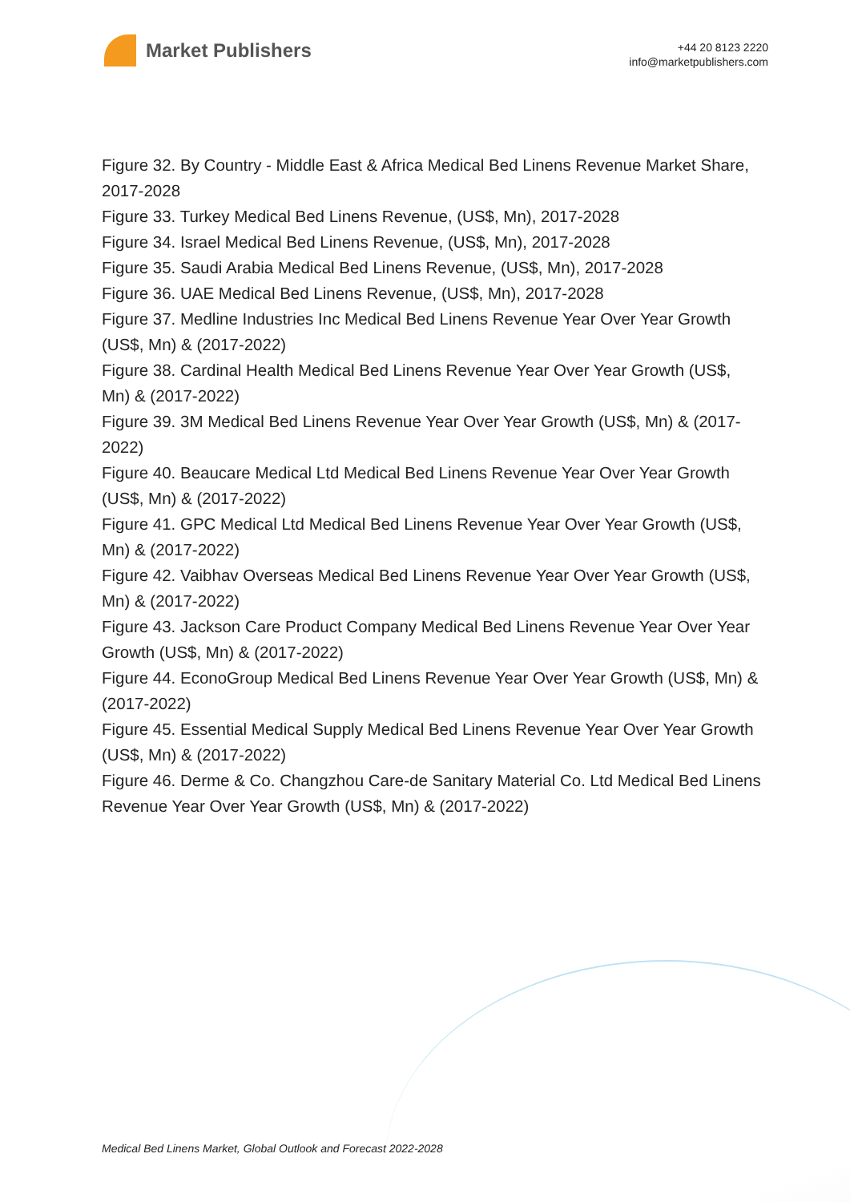Market Publishers
+44 20 8123 2220
info@marketpublishers.com
Figure 32. By Country - Middle East & Africa Medical Bed Linens Revenue Market Share, 2017-2028
Figure 33. Turkey Medical Bed Linens Revenue, (US$, Mn), 2017-2028
Figure 34. Israel Medical Bed Linens Revenue, (US$, Mn), 2017-2028
Figure 35. Saudi Arabia Medical Bed Linens Revenue, (US$, Mn), 2017-2028
Figure 36. UAE Medical Bed Linens Revenue, (US$, Mn), 2017-2028
Figure 37. Medline Industries Inc Medical Bed Linens Revenue Year Over Year Growth (US$, Mn) & (2017-2022)
Figure 38. Cardinal Health Medical Bed Linens Revenue Year Over Year Growth (US$, Mn) & (2017-2022)
Figure 39. 3M Medical Bed Linens Revenue Year Over Year Growth (US$, Mn) & (2017-2022)
Figure 40. Beaucare Medical Ltd Medical Bed Linens Revenue Year Over Year Growth (US$, Mn) & (2017-2022)
Figure 41. GPC Medical Ltd Medical Bed Linens Revenue Year Over Year Growth (US$, Mn) & (2017-2022)
Figure 42. Vaibhav Overseas Medical Bed Linens Revenue Year Over Year Growth (US$, Mn) & (2017-2022)
Figure 43. Jackson Care Product Company Medical Bed Linens Revenue Year Over Year Growth (US$, Mn) & (2017-2022)
Figure 44. EconoGroup Medical Bed Linens Revenue Year Over Year Growth (US$, Mn) & (2017-2022)
Figure 45. Essential Medical Supply Medical Bed Linens Revenue Year Over Year Growth (US$, Mn) & (2017-2022)
Figure 46. Derme & Co. Changzhou Care-de Sanitary Material Co. Ltd Medical Bed Linens Revenue Year Over Year Growth (US$, Mn) & (2017-2022)
Medical Bed Linens Market, Global Outlook and Forecast 2022-2028